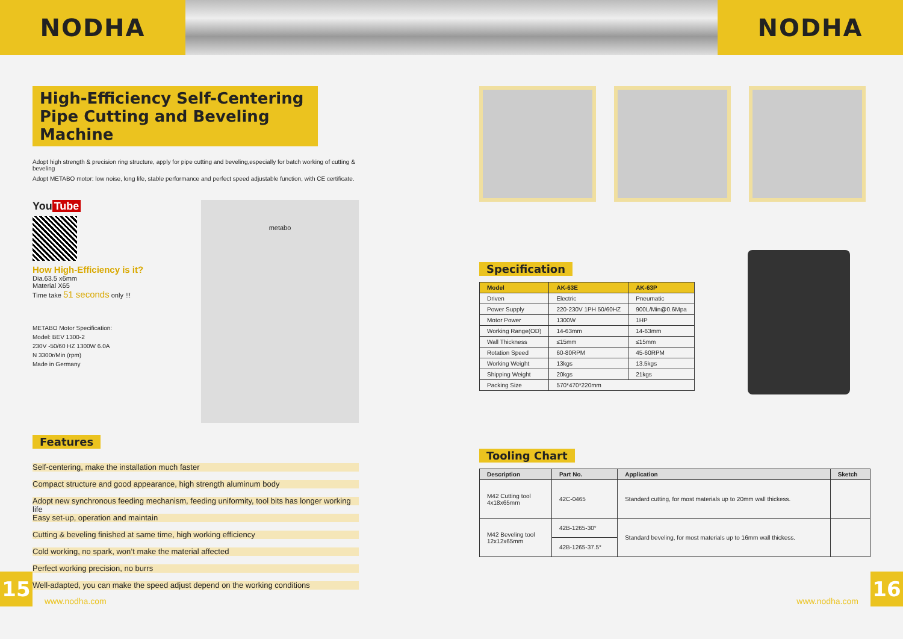NODHA NODHA
High-Efficiency Self-Centering Pipe Cutting and Beveling Machine
Adopt high strength & precision ring structure, apply for pipe cutting and beveling,especially for batch working of cutting & beveling
Adopt METABO motor: low noise, long life, stable performance and perfect speed adjustable function, with CE certificate.
You Tube
How High-Efficiency is it?
Dia.63.5 x6mm
Material X65
Time take 51 seconds only !!!
METABO Motor Specification:
Model: BEV 1300-2
230V -50/60 HZ 1300W 6.0A
N 3300r/Min (rpm)
Made in Germany
metabo
Features
Self-centering, make the installation much faster
Compact structure and good appearance, high strength aluminum body
Adopt new synchronous feeding mechanism, feeding uniformity, tool bits has longer working life
Easy set-up, operation and maintain
Cutting & beveling finished at same time, high working efficiency
Cold working, no spark, won’t make the material affected
Perfect working precision, no burrs
Well-adapted, you can make the speed adjust depend on the working conditions
Specification
| Model | AK-63E | AK-63P |
| --- | --- | --- |
| Driven | Electric | Pneumatic |
| Power Supply | 220-230V 1PH 50/60HZ | 900L/Min@0.6Mpa |
| Motor Power | 1300W | 1HP |
| Working Range(OD) | 14-63mm | 14-63mm |
| Wall Thickness | ≤15mm | ≤15mm |
| Rotation Speed | 60-80RPM | 45-60RPM |
| Working Weight | 13kgs | 13.5kgs |
| Shipping Weight | 20kgs | 21kgs |
| Packing Size | 570*470*220mm | |
Tooling Chart
| Description | Part No. | Application | Sketch |
| --- | --- | --- | --- |
| M42 Cutting tool 4x18x65mm | 42C-0465 | Standard cutting, for most materials up to 20mm wall thickess. | |
| M42 Beveling tool 12x12x65mm | 42B-1265-30° | Standard beveling, for most materials up to 16mm wall thickess. | |
| | 42B-1265-37.5° | | |
15 www.nodha.com www.nodha.com 16